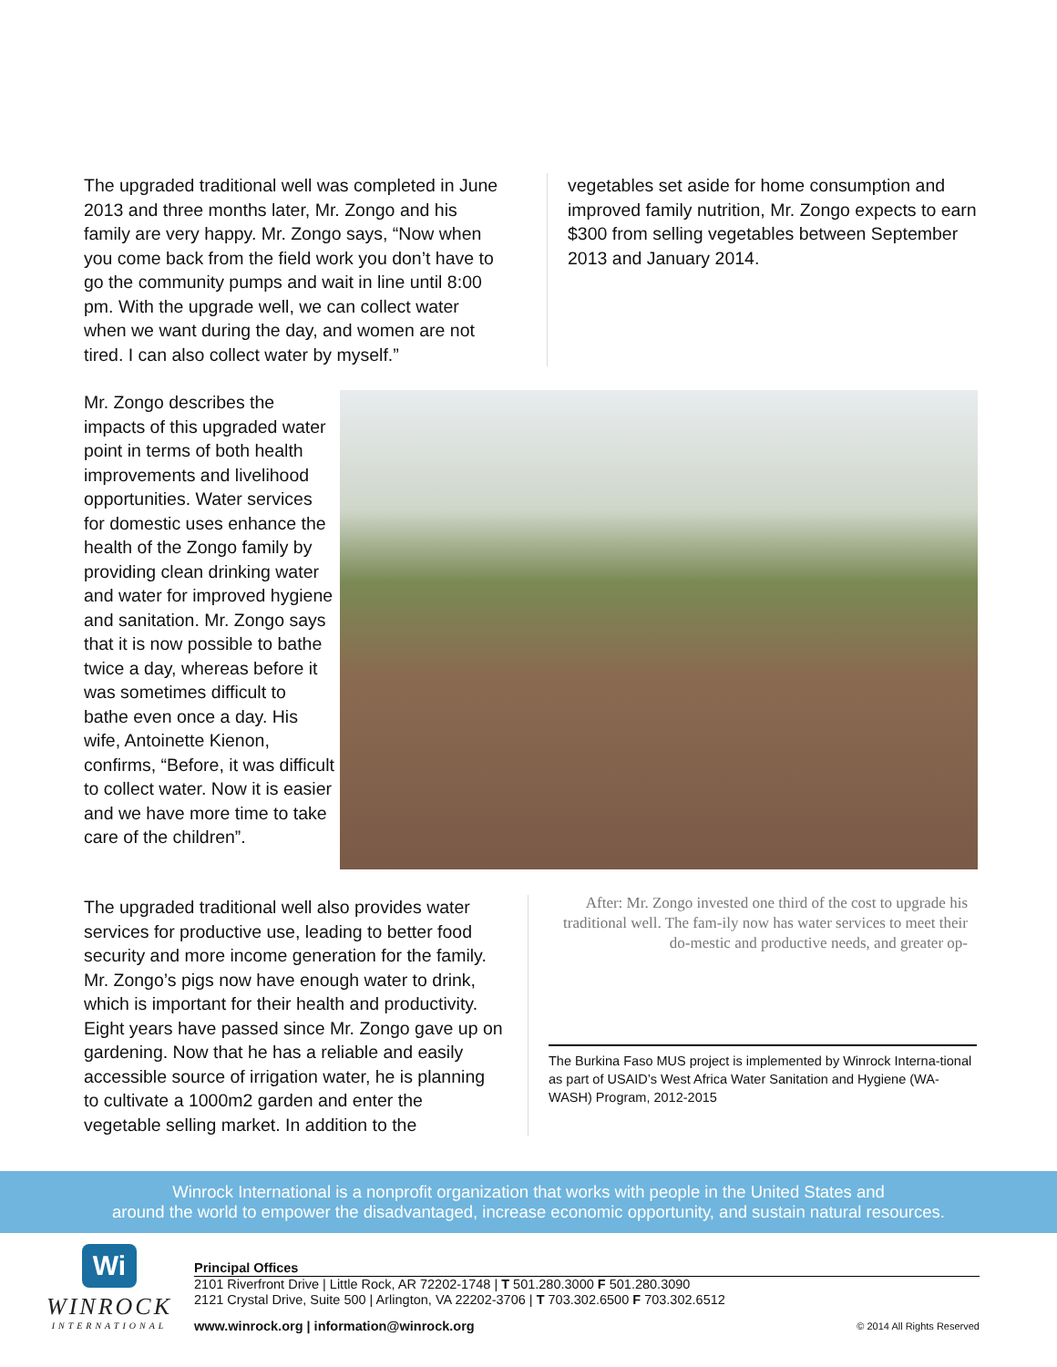The upgraded traditional well was completed in June 2013 and three months later, Mr. Zongo and his family are very happy. Mr. Zongo says, “Now when you come back from the field work you don’t have to go the community pumps and wait in line until 8:00 pm. With the upgrade well, we can collect water when we want during the day, and women are not tired. I can also collect water by myself.”
vegetables set aside for home consumption and improved family nutrition, Mr. Zongo expects to earn $300 from selling vegetables between September 2013 and January 2014.
Mr. Zongo describes the impacts of this upgraded water point in terms of both health improvements and livelihood opportunities. Water services for domestic uses enhance the health of the Zongo family by providing clean drinking water and water for improved hygiene and sanitation. Mr. Zongo says that it is now possible to bathe twice a day, whereas before it was sometimes difficult to bathe even once a day. His wife, Antoinette Kienon, confirms, “Before, it was difficult to collect water. Now it is easier and we have more time to take care of the children”.
The upgraded traditional well also provides water services for productive use, leading to better food security and more income generation for the family. Mr. Zongo’s pigs now have enough water to drink, which is important for their health and productivity. Eight years have passed since Mr. Zongo gave up on gardening. Now that he has a reliable and easily accessible source of irrigation water, he is planning to cultivate a 1000m2 garden and enter the vegetable selling market. In addition to the
After: Mr. Zongo invested one third of the cost to upgrade his traditional well. The fam-ily now has water services to meet their do-mestic and productive needs, and greater op-
The Burkina Faso MUS project is implemented by Winrock Interna-tional as part of USAID’s West Africa Water Sanitation and Hygiene (WA-WASH) Program, 2012-2015
Winrock International is a nonprofit organization that works with people in the United States and
around the world to empower the disadvantaged, increase economic opportunity, and sustain natural resources.
Wi
WINROCK
INTERNATIONAL
Principal Offices
2101 Riverfront Drive | Little Rock, AR 72202-1748 | T 501.280.3000 F 501.280.3090
2121 Crystal Drive, Suite 500 | Arlington, VA 22202-3706 | T 703.302.6500 F 703.302.6512
www.winrock.org | information@winrock.org © 2014 All Rights Reserved